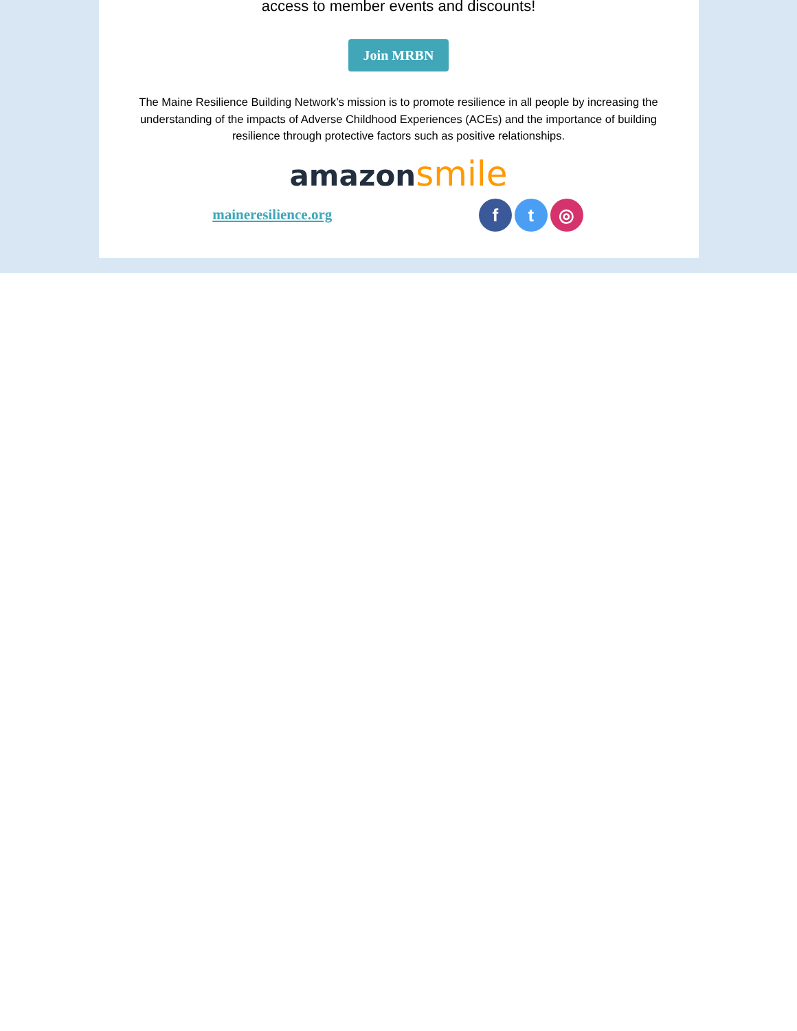access to member events and discounts!
Join MRBN
The Maine Resilience Building Network’s mission is to promote resilience in all people by increasing the understanding of the impacts of Adverse Childhood Experiences (ACEs) and the importance of building resilience through protective factors such as positive relationships.
amazon smile
maineresilience.org f t ◎